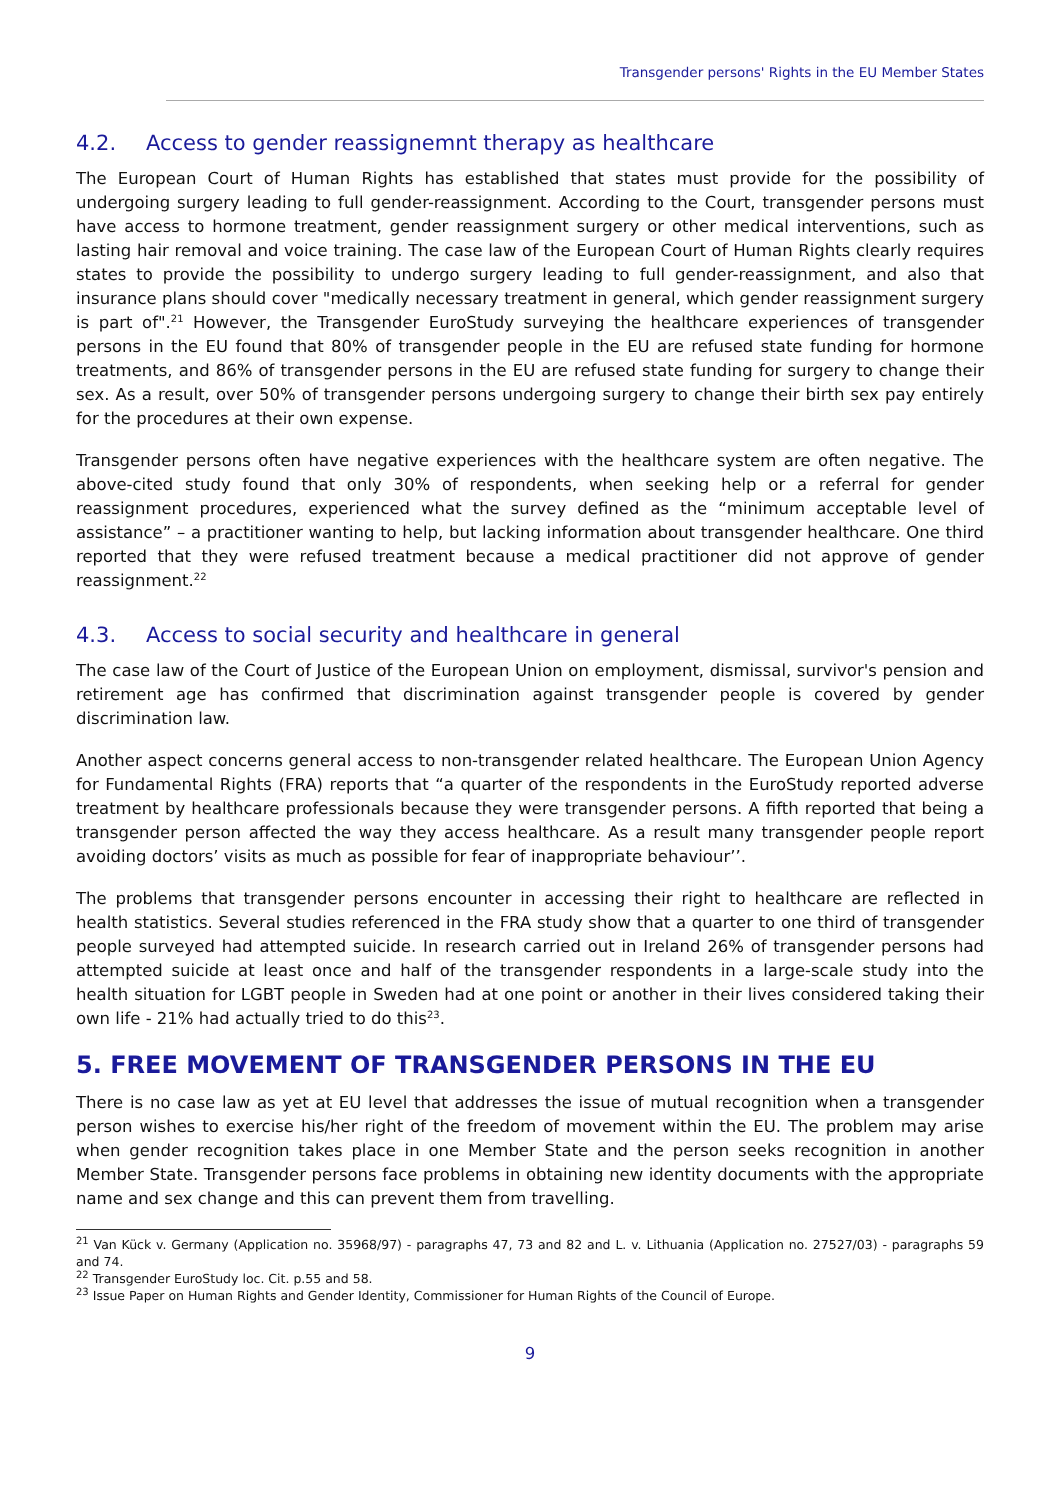Transgender persons' Rights in the EU Member States
4.2. Access to gender reassignemnt therapy as healthcare
The European Court of Human Rights has established that states must provide for the possibility of undergoing surgery leading to full gender-reassignment. According to the Court, transgender persons must have access to hormone treatment, gender reassignment surgery or other medical interventions, such as lasting hair removal and voice training. The case law of the European Court of Human Rights clearly requires states to provide the possibility to undergo surgery leading to full gender-reassignment, and also that insurance plans should cover "medically necessary treatment in general, which gender reassignment surgery is part of".<sup>21</sup> However, the Transgender EuroStudy surveying the healthcare experiences of transgender persons in the EU found that 80% of transgender people in the EU are refused state funding for hormone treatments, and 86% of transgender persons in the EU are refused state funding for surgery to change their sex. As a result, over 50% of transgender persons undergoing surgery to change their birth sex pay entirely for the procedures at their own expense.
Transgender persons often have negative experiences with the healthcare system are often negative. The above-cited study found that only 30% of respondents, when seeking help or a referral for gender reassignment procedures, experienced what the survey defined as the “minimum acceptable level of assistance” – a practitioner wanting to help, but lacking information about transgender healthcare. One third reported that they were refused treatment because a medical practitioner did not approve of gender reassignment.<sup>22</sup>
4.3. Access to social security and healthcare in general
The case law of the Court of Justice of the European Union on employment, dismissal, survivor's pension and retirement age has confirmed that discrimination against transgender people is covered by gender discrimination law.
Another aspect concerns general access to non-transgender related healthcare. The European Union Agency for Fundamental Rights (FRA) reports that “a quarter of the respondents in the EuroStudy reported adverse treatment by healthcare professionals because they were transgender persons. A fifth reported that being a transgender person affected the way they access healthcare. As a result many transgender people report avoiding doctors’ visits as much as possible for fear of inappropriate behaviour’’.
The problems that transgender persons encounter in accessing their right to healthcare are reflected in health statistics. Several studies referenced in the FRA study show that a quarter to one third of transgender people surveyed had attempted suicide. In research carried out in Ireland 26% of transgender persons had attempted suicide at least once and half of the transgender respondents in a large-scale study into the health situation for LGBT people in Sweden had at one point or another in their lives considered taking their own life - 21% had actually tried to do this<sup>23</sup>.
5. FREE MOVEMENT OF TRANSGENDER PERSONS IN THE EU
There is no case law as yet at EU level that addresses the issue of mutual recognition when a transgender person wishes to exercise his/her right of the freedom of movement within the EU. The problem may arise when gender recognition takes place in one Member State and the person seeks recognition in another Member State. Transgender persons face problems in obtaining new identity documents with the appropriate name and sex change and this can prevent them from travelling.
<sup>21</sup> Van Kück v. Germany (Application no. 35968/97) - paragraphs 47, 73 and 82 and L. v. Lithuania (Application no. 27527/03) - paragraphs 59 and 74.
<sup>22</sup> Transgender EuroStudy loc. Cit. p.55 and 58.
<sup>23</sup> Issue Paper on Human Rights and Gender Identity, Commissioner for Human Rights of the Council of Europe.
9